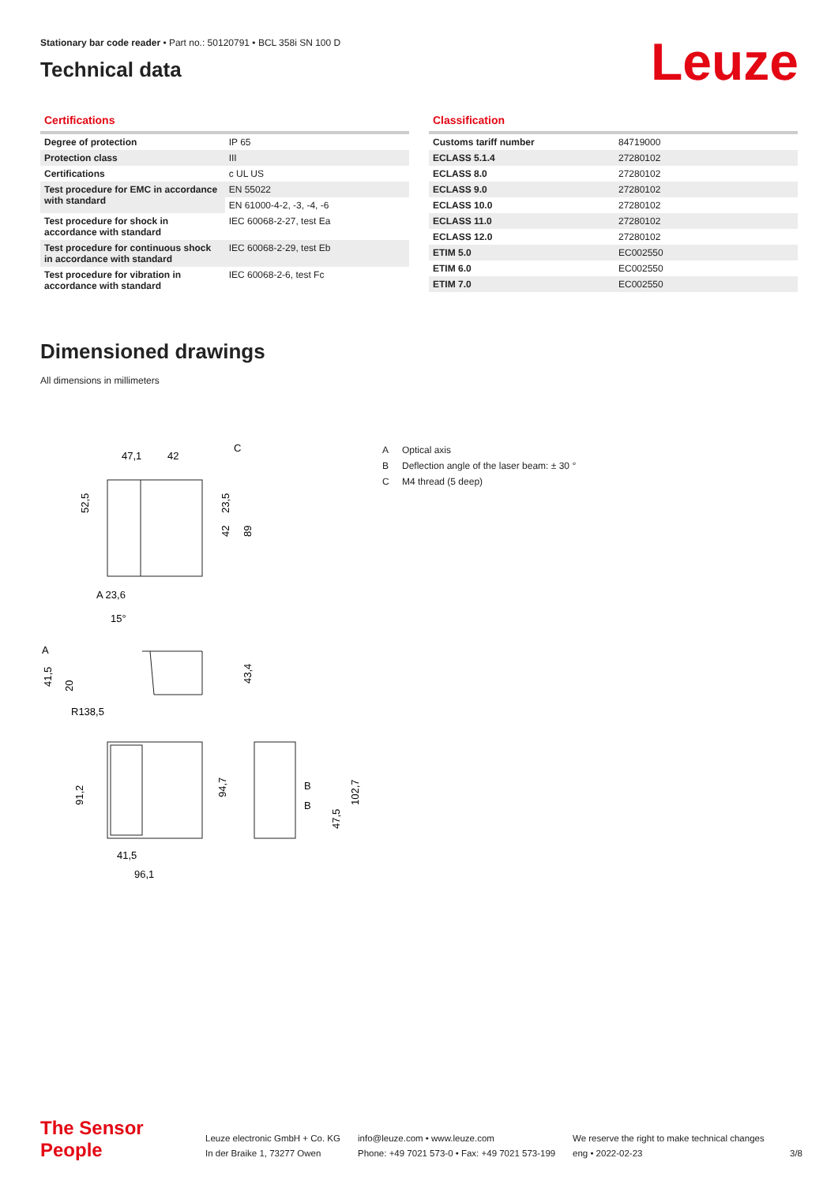Stationary bar code reader • Part no.: 50120791 • BCL 358i SN 100 D
Technical data
Leuze
Certifications
| Degree of protection | IP 65 |
| Protection class | III |
| Certifications | c UL US |
| Test procedure for EMC in accordance with standard | EN 55022 |
| | EN 61000-4-2, -3, -4, -6 |
| Test procedure for shock in accordance with standard | IEC 60068-2-27, test Ea |
| Test procedure for continuous shock in accordance with standard | IEC 60068-2-29, test Eb |
| Test procedure for vibration in accordance with standard | IEC 60068-2-6, test Fc |
Classification
| Customs tariff number | 84719000 |
| ECLASS 5.1.4 | 27280102 |
| ECLASS 8.0 | 27280102 |
| ECLASS 9.0 | 27280102 |
| ECLASS 10.0 | 27280102 |
| ECLASS 11.0 | 27280102 |
| ECLASS 12.0 | 27280102 |
| ETIM 5.0 | EC002550 |
| ETIM 6.0 | EC002550 |
| ETIM 7.0 | EC002550 |
Dimensioned drawings
All dimensions in millimeters
47,1
42
C
A 23,6
A
15°
R138,5
41,5
96,1
52,5
23,5
42
89
41,5
20
43,4
91,2
94,7
47,5
102,7
B
B
A Optical axis
B Deflection angle of the laser beam: ± 30 °
C M4 thread (5 deep)
The Sensor People
Leuze electronic GmbH + Co. KG
In der Braike 1, 73277 Owen
info@leuze.com • www.leuze.com
Phone: +49 7021 573-0 • Fax: +49 7021 573-199
We reserve the right to make technical changes
eng • 2022-02-23
3/8